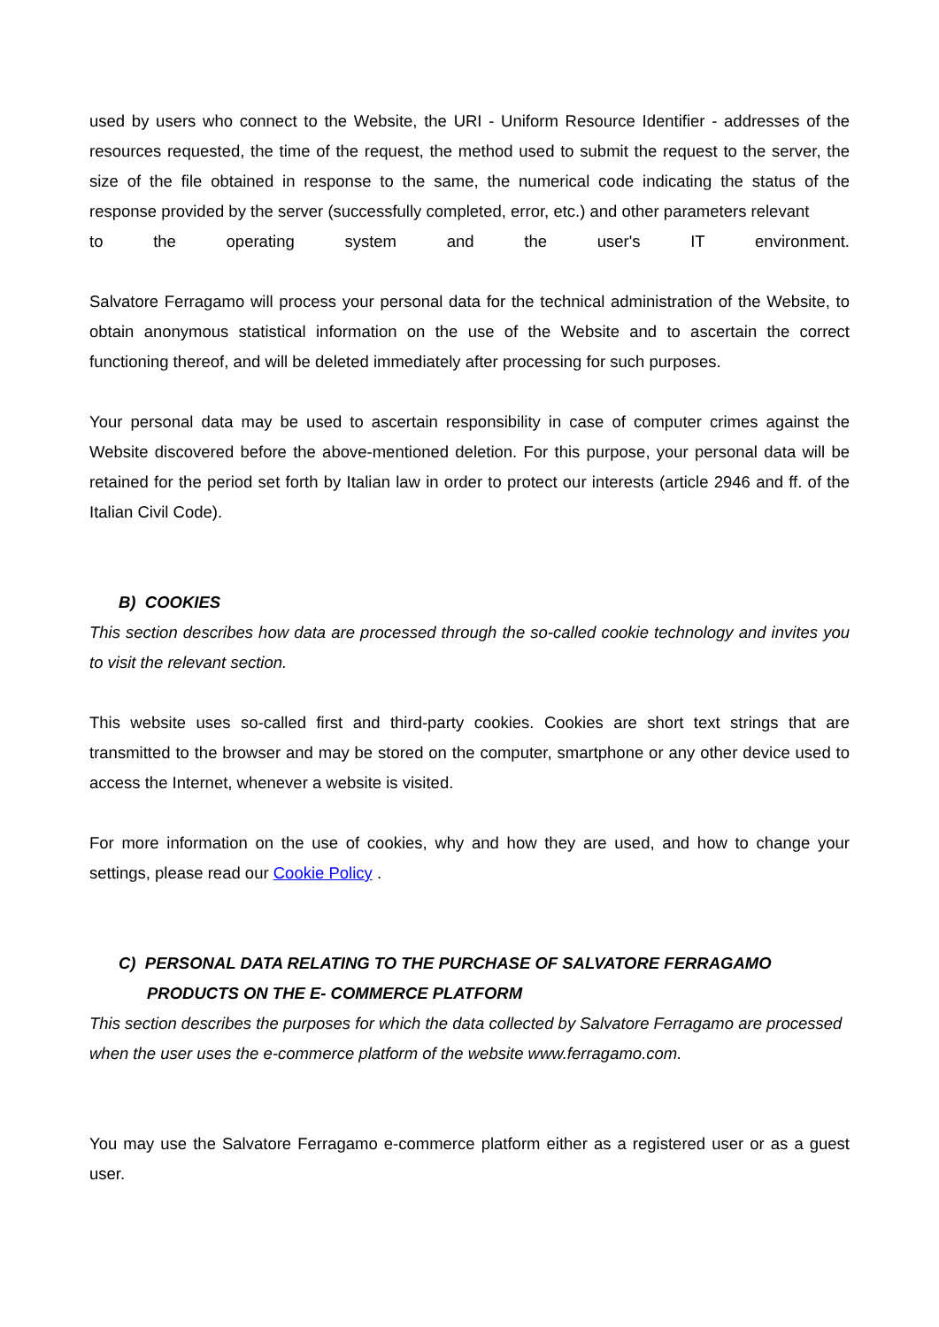used by users who connect to the Website, the URI - Uniform Resource Identifier - addresses of the resources requested, the time of the request, the method used to submit the request to the server, the size of the file obtained in response to the same, the numerical code indicating the status of the response provided by the server (successfully completed, error, etc.) and other parameters relevant
to the operating system and the user's IT environment.
Salvatore Ferragamo will process your personal data for the technical administration of the Website, to obtain anonymous statistical information on the use of the Website and to ascertain the correct functioning thereof, and will be deleted immediately after processing for such purposes.
Your personal data may be used to ascertain responsibility in case of computer crimes against the Website discovered before the above-mentioned deletion. For this purpose, your personal data will be retained for the period set forth by Italian law in order to protect our interests (article 2946 and ff. of the Italian Civil Code).
B) COOKIES
This section describes how data are processed through the so-called cookie technology and invites you to visit the relevant section.
This website uses so-called first and third-party cookies. Cookies are short text strings that are transmitted to the browser and may be stored on the computer, smartphone or any other device used to access the Internet, whenever a website is visited.
For more information on the use of cookies, why and how they are used, and how to change your settings, please read our Cookie Policy .
C) PERSONAL DATA RELATING TO THE PURCHASE OF SALVATORE FERRAGAMO PRODUCTS ON THE E- COMMERCE PLATFORM
This section describes the purposes for which the data collected by Salvatore Ferragamo are processed when the user uses the e-commerce platform of the website www.ferragamo.com.
You may use the Salvatore Ferragamo e-commerce platform either as a registered user or as a guest user.